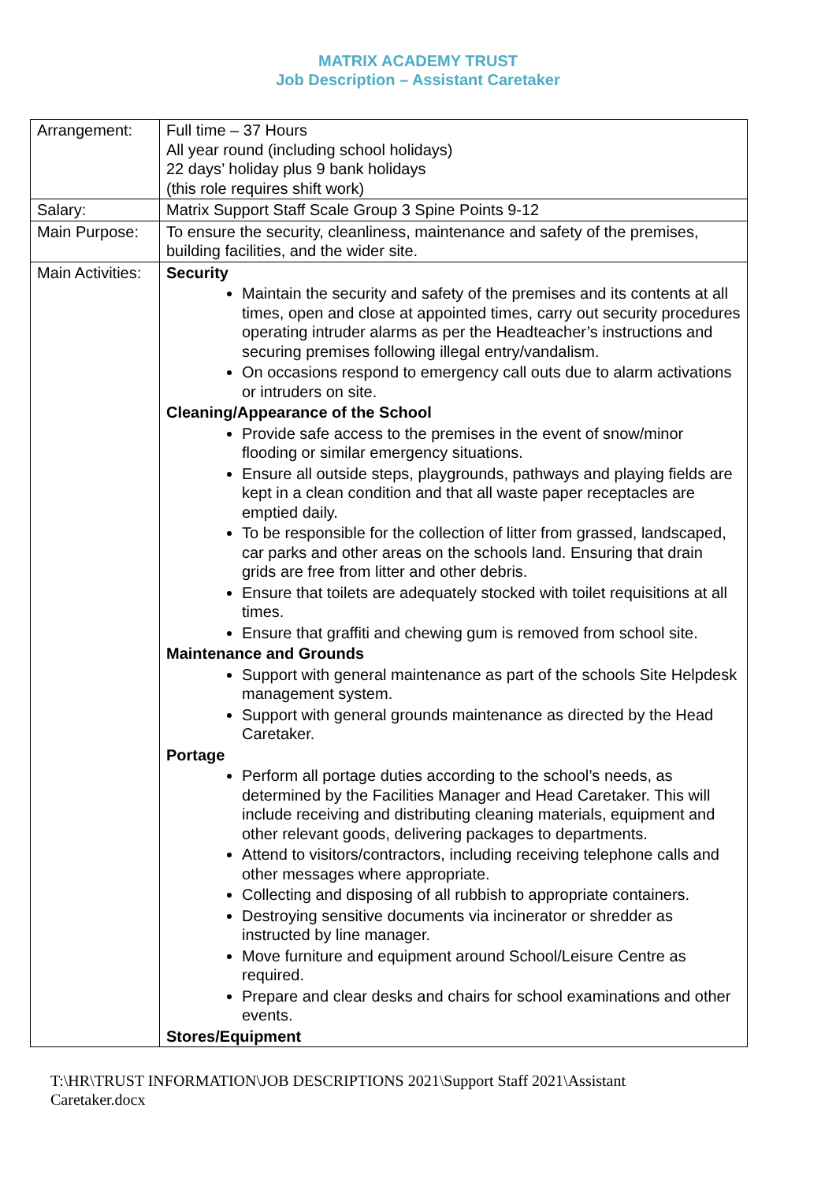MATRIX ACADEMY TRUST
Job Description – Assistant Caretaker
| Arrangement: | Full time – 37 Hours All year round (including school holidays) 22 days’ holiday plus 9 bank holidays (this role requires shift work) |
| Salary: | Matrix Support Staff Scale Group 3 Spine Points 9-12 |
| Main Purpose: | To ensure the security, cleanliness, maintenance and safety of the premises, building facilities, and the wider site. |
| Main Activities: | Security Maintain the security and safety of the premises and its contents at all times, open and close at appointed times, carry out security procedures operating intruder alarms as per the Headteacher’s instructions and securing premises following illegal entry/vandalism. On occasions respond to emergency call outs due to alarm activations or intruders on site. Cleaning/Appearance of the School Provide safe access to the premises in the event of snow/minor flooding or similar emergency situations. Ensure all outside steps, playgrounds, pathways and playing fields are kept in a clean condition and that all waste paper receptacles are emptied daily. To be responsible for the collection of litter from grassed, landscaped, car parks and other areas on the schools land. Ensuring that drain grids are free from litter and other debris. Ensure that toilets are adequately stocked with toilet requisitions at all times. Ensure that graffiti and chewing gum is removed from school site. Maintenance and Grounds Support with general maintenance as part of the schools Site Helpdesk management system. Support with general grounds maintenance as directed by the Head Caretaker. Portage Perform all portage duties according to the school’s needs, as determined by the Facilities Manager and Head Caretaker. This will include receiving and distributing cleaning materials, equipment and other relevant goods, delivering packages to departments. Attend to visitors/contractors, including receiving telephone calls and other messages where appropriate. Collecting and disposing of all rubbish to appropriate containers. Destroying sensitive documents via incinerator or shredder as instructed by line manager. Move furniture and equipment around School/Leisure Centre as required. Prepare and clear desks and chairs for school examinations and other events. Stores/Equipment |
T:\HR\TRUST INFORMATION\JOB DESCRIPTIONS 2021\Support Staff 2021\Assistant Caretaker.docx